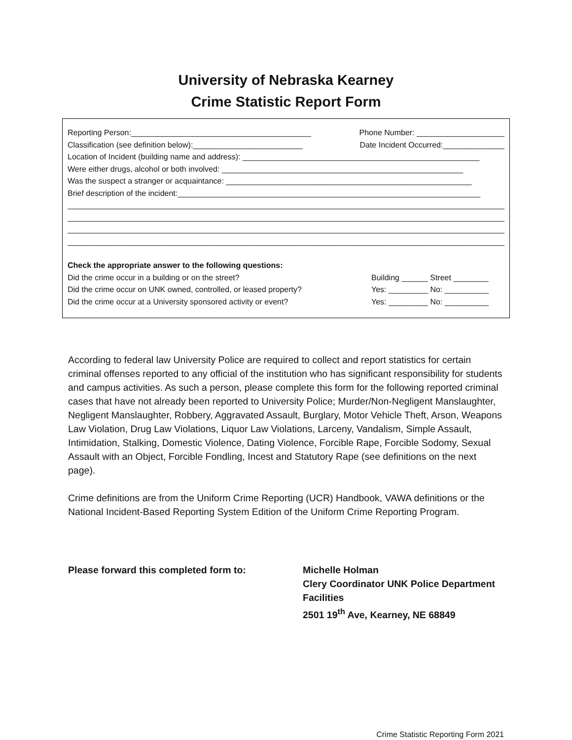University of Nebraska Kearney
Crime Statistic Report Form
Reporting Person:_________________________________________ Phone Number: ____________________
Classification (see definition below):_________________________ Date Incident Occurred:______________
Location of Incident (building name and address): ______________________________________________________
Were either drugs, alcohol or both involved: _______________________________________________________
Was the suspect a stranger or acquaintance: ________________________________________________________
Brief description of the incident:_____________________________________________________________________
______________________________________________________________________________________________________
______________________________________________________________________________________________________
______________________________________________________________________________________________________
______________________________________________________________________________________________________
Check the appropriate answer to the following questions:
Did the crime occur in a building or on the street? Building ______ Street ________
Did the crime occur on UNK owned, controlled, or leased property? Yes: _________ No: __________
Did the crime occur at a University sponsored activity or event? Yes: _________ No: __________
According to federal law University Police are required to collect and report statistics for certain criminal offenses reported to any official of the institution who has significant responsibility for students and campus activities. As such a person, please complete this form for the following reported criminal cases that have not already been reported to University Police; Murder/Non-Negligent Manslaughter, Negligent Manslaughter, Robbery, Aggravated Assault, Burglary, Motor Vehicle Theft, Arson, Weapons Law Violation, Drug Law Violations, Liquor Law Violations, Larceny, Vandalism, Simple Assault, Intimidation, Stalking, Domestic Violence, Dating Violence, Forcible Rape, Forcible Sodomy, Sexual Assault with an Object, Forcible Fondling, Incest and Statutory Rape (see definitions on the next page).
Crime definitions are from the Uniform Crime Reporting (UCR) Handbook, VAWA definitions or the National Incident-Based Reporting System Edition of the Uniform Crime Reporting Program.
Please forward this completed form to: Michelle Holman
Clery Coordinator UNK Police Department
Facilities
2501 19<sup>th</sup> Ave, Kearney, NE 68849
Crime Statistic Reporting Form 2021